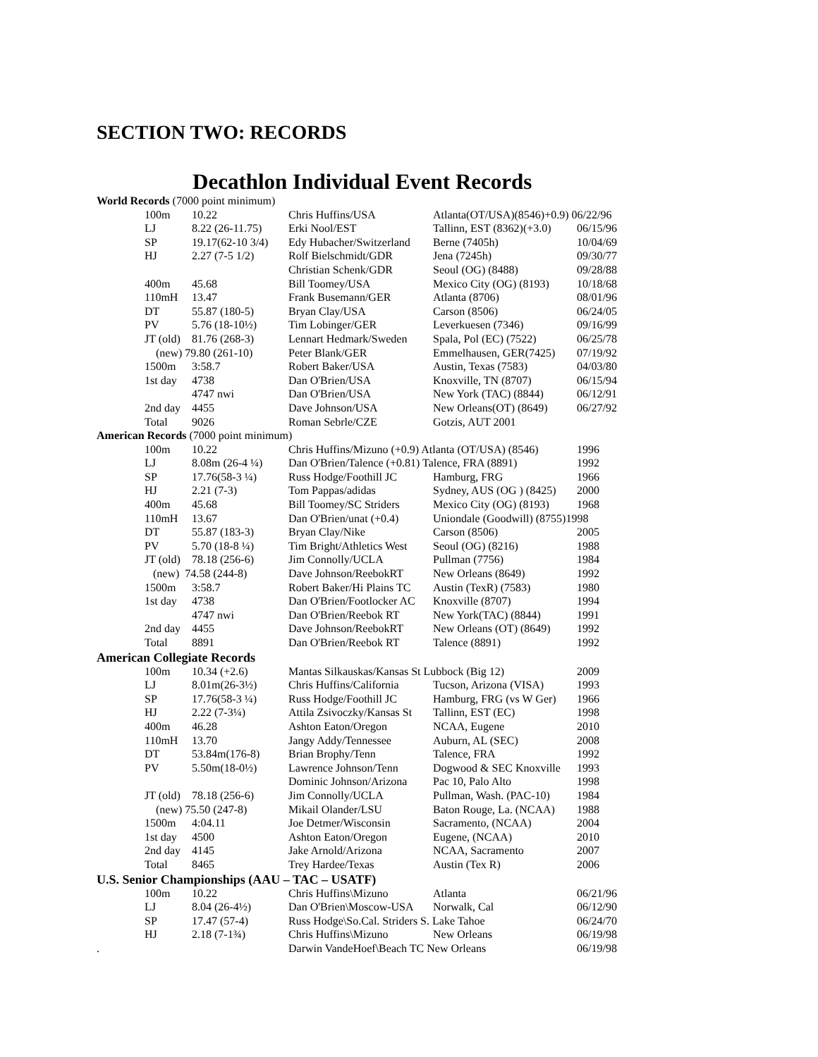SECTION TWO: RECORDS
Decathlon Individual Event Records
| World Records (7000 point minimum) | | | | | |
| | 100m | 10.22 | Chris Huffins/USA | Atlanta(OT/USA)(8546)+0.9) 06/22/96 | |
| | LJ | 8.22 (26-11.75) | Erki Nool/EST | Tallinn, EST (8362)(+3.0) | 06/15/96 |
| | SP | 19.17(62-10 3/4) | Edy Hubacher/Switzerland | Berne (7405h) | 10/04/69 |
| | HJ | 2.27 (7-5 1/2) | Rolf Bielschmidt/GDR | Jena (7245h) | 09/30/77 |
| | | | Christian Schenk/GDR | Seoul (OG) (8488) | 09/28/88 |
| | 400m | 45.68 | Bill Toomey/USA | Mexico City (OG) (8193) | 10/18/68 |
| | 110mH | 13.47 | Frank Busemann/GER | Atlanta (8706) | 08/01/96 |
| | DT | 55.87 (180-5) | Bryan Clay/USA | Carson (8506) | 06/24/05 |
| | PV | 5.76 (18-10½) | Tim Lobinger/GER | Leverkuesen (7346) | 09/16/99 |
| | JT (old) | 81.76 (268-3) | Lennart Hedmark/Sweden | Spala, Pol (EC) (7522) | 06/25/78 |
| | (new) 79.80 (261-10) | | Peter Blank/GER | Emmelhausen, GER(7425) | 07/19/92 |
| | 1500m | 3:58.7 | Robert Baker/USA | Austin, Texas (7583) | 04/03/80 |
| | 1st day | 4738 | Dan O'Brien/USA | Knoxville, TN (8707) | 06/15/94 |
| | | 4747 nwi | Dan O'Brien/USA | New York (TAC) (8844) | 06/12/91 |
| | 2nd day | 4455 | Dave Johnson/USA | New Orleans(OT) (8649) | 06/27/92 |
| | Total | 9026 | Roman Sebrle/CZE | Gotzis, AUT 2001 | |
| American Records (7000 point minimum) | | | | | |
| | 100m | 10.22 | Chris Huffins/Mizuno (+0.9) Atlanta (OT/USA) (8546) | | 1996 |
| | LJ | 8.08m (26-4 ¼) | Dan O'Brien/Talence (+0.81) Talence, FRA (8891) | | 1992 |
| | SP | 17.76(58-3 ¼) | Russ Hodge/Foothill JC | Hamburg, FRG | 1966 |
| | HJ | 2.21 (7-3) | Tom Pappas/adidas | Sydney, AUS (OG ) (8425) | 2000 |
| | 400m | 45.68 | Bill Toomey/SC Striders | Mexico City (OG) (8193) | 1968 |
| | 110mH | 13.67 | Dan O'Brien/unat (+0.4) | Uniondale (Goodwill) (8755)1998 | |
| | DT | 55.87 (183-3) | Bryan Clay/Nike | Carson (8506) | 2005 |
| | PV | 5.70 (18-8 ¼) | Tim Bright/Athletics West | Seoul (OG) (8216) | 1988 |
| | JT (old) | 78.18 (256-6) | Jim Connolly/UCLA | Pullman (7756) | 1984 |
| | (new) 74.58 (244-8) | | Dave Johnson/ReebokRT | New Orleans (8649) | 1992 |
| | 1500m | 3:58.7 | Robert Baker/Hi Plains TC | Austin (TexR) (7583) | 1980 |
| | 1st day | 4738 | Dan O'Brien/Footlocker AC | Knoxville (8707) | 1994 |
| | | 4747 nwi | Dan O'Brien/Reebok RT | New York(TAC) (8844) | 1991 |
| | 2nd day | 4455 | Dave Johnson/ReebokRT | New Orleans (OT) (8649) | 1992 |
| | Total | 8891 | Dan O'Brien/Reebok RT | Talence (8891) | 1992 |
| American Collegiate Records | | | | | |
| | 100m | 10.34 (+2.6) | Mantas Silkauskas/Kansas St Lubbock (Big 12) | | 2009 |
| | LJ | 8.01m(26-3½) | Chris Huffins/California | Tucson, Arizona (VISA) | 1993 |
| | SP | 17.76(58-3 ¼) | Russ Hodge/Foothill JC | Hamburg, FRG (vs W Ger) | 1966 |
| | HJ | 2.22 (7-3¼) | Attila Zsivoczky/Kansas St | Tallinn, EST (EC) | 1998 |
| | 400m | 46.28 | Ashton Eaton/Oregon | NCAA, Eugene | 2010 |
| | 110mH | 13.70 | Jangy Addy/Tennessee | Auburn, AL (SEC) | 2008 |
| | DT | 53.84m(176-8) | Brian Brophy/Tenn | Talence, FRA | 1992 |
| | PV | 5.50m(18-0½) | Lawrence Johnson/Tenn | Dogwood & SEC Knoxville | 1993 |
| | | | Dominic Johnson/Arizona | Pac 10, Palo Alto | 1998 |
| | JT (old) | 78.18 (256-6) | Jim Connolly/UCLA | Pullman, Wash. (PAC-10) | 1984 |
| | (new) 75.50 (247-8) | | Mikail Olander/LSU | Baton Rouge, La. (NCAA) | 1988 |
| | 1500m | 4:04.11 | Joe Detmer/Wisconsin | Sacramento, (NCAA) | 2004 |
| | 1st day | 4500 | Ashton Eaton/Oregon | Eugene, (NCAA) | 2010 |
| | 2nd day | 4145 | Jake Arnold/Arizona | NCAA, Sacramento | 2007 |
| | Total | 8465 | Trey Hardee/Texas | Austin (Tex R) | 2006 |
| U.S. Senior Championships (AAU – TAC – USATF) | | | | | |
| | 100m | 10.22 | Chris Huffins\Mizuno | Atlanta | 06/21/96 |
| | LJ | 8.04 (26-4½) | Dan O'Brien\Moscow-USA | Norwalk, Cal | 06/12/90 |
| | SP | 17.47 (57-4) | Russ Hodge\So.Cal. Striders S. Lake Tahoe | | 06/24/70 |
| | HJ | 2.18 (7-1¾) | Chris Huffins\Mizuno | New Orleans | 06/19/98 |
| . | | | Darwin VandeHoef\Beach TC New Orleans | | 06/19/98 |